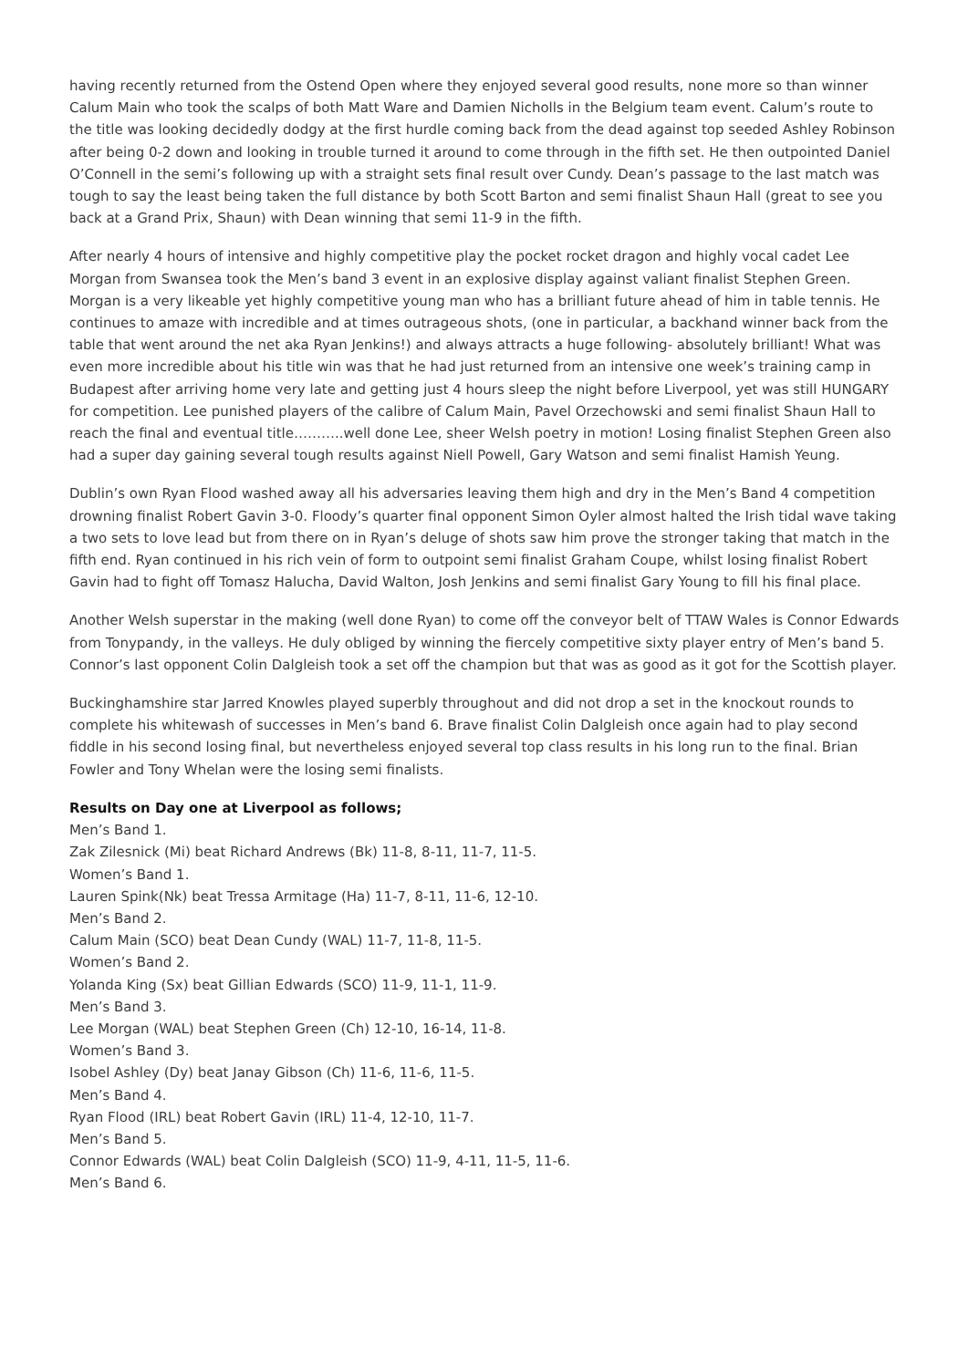having recently returned from the Ostend Open where they enjoyed several good results, none more so than winner Calum Main who took the scalps of both Matt Ware and Damien Nicholls in the Belgium team event. Calum’s route to the title was looking decidedly dodgy at the first hurdle coming back from the dead against top seeded Ashley Robinson after being 0-2 down and looking in trouble turned it around to come through in the fifth set. He then outpointed Daniel O’Connell in the semi’s following up with a straight sets final result over Cundy. Dean’s passage to the last match was tough to say the least being taken the full distance by both Scott Barton and semi finalist Shaun Hall (great to see you back at a Grand Prix, Shaun) with Dean winning that semi 11-9 in the fifth.
After nearly 4 hours of intensive and highly competitive play the pocket rocket dragon and highly vocal cadet Lee Morgan from Swansea took the Men’s band 3 event in an explosive display against valiant finalist Stephen Green. Morgan is a very likeable yet highly competitive young man who has a brilliant future ahead of him in table tennis. He continues to amaze with incredible and at times outrageous shots, (one in particular, a backhand winner back from the table that went around the net aka Ryan Jenkins!) and always attracts a huge following- absolutely brilliant! What was even more incredible about his title win was that he had just returned from an intensive one week’s training camp in Budapest after arriving home very late and getting just 4 hours sleep the night before Liverpool, yet was still HUNGARY for competition. Lee punished players of the calibre of Calum Main, Pavel Orzechowski and semi finalist Shaun Hall to reach the final and eventual title………..well done Lee, sheer Welsh poetry in motion! Losing finalist Stephen Green also had a super day gaining several tough results against Niell Powell, Gary Watson and semi finalist Hamish Yeung.
Dublin’s own Ryan Flood washed away all his adversaries leaving them high and dry in the Men’s Band 4 competition drowning finalist Robert Gavin 3-0. Floody’s quarter final opponent Simon Oyler almost halted the Irish tidal wave taking a two sets to love lead but from there on in Ryan’s deluge of shots saw him prove the stronger taking that match in the fifth end. Ryan continued in his rich vein of form to outpoint semi finalist Graham Coupe, whilst losing finalist Robert Gavin had to fight off Tomasz Halucha, David Walton, Josh Jenkins and semi finalist Gary Young to fill his final place.
Another Welsh superstar in the making (well done Ryan) to come off the conveyor belt of TTAW Wales is Connor Edwards from Tonypandy, in the valleys. He duly obliged by winning the fiercely competitive sixty player entry of Men’s band 5. Connor’s last opponent Colin Dalgleish took a set off the champion but that was as good as it got for the Scottish player.
Buckinghamshire star Jarred Knowles played superbly throughout and did not drop a set in the knockout rounds to complete his whitewash of successes in Men’s band 6. Brave finalist Colin Dalgleish once again had to play second fiddle in his second losing final, but nevertheless enjoyed several top class results in his long run to the final. Brian Fowler and Tony Whelan were the losing semi finalists.
Results on Day one at Liverpool as follows;
Men’s Band 1.
Zak Zilesnick (Mi) beat Richard Andrews (Bk) 11-8, 8-11, 11-7, 11-5.
Women’s Band 1.
Lauren Spink(Nk) beat Tressa Armitage (Ha) 11-7, 8-11, 11-6, 12-10.
Men’s Band 2.
Calum Main (SCO) beat Dean Cundy (WAL) 11-7, 11-8, 11-5.
Women’s Band 2.
Yolanda King (Sx) beat Gillian Edwards (SCO) 11-9, 11-1, 11-9.
Men’s Band 3.
Lee Morgan (WAL) beat Stephen Green (Ch) 12-10, 16-14, 11-8.
Women’s Band 3.
Isobel Ashley (Dy) beat Janay Gibson (Ch) 11-6, 11-6, 11-5.
Men’s Band 4.
Ryan Flood (IRL) beat Robert Gavin (IRL) 11-4, 12-10, 11-7.
Men’s Band 5.
Connor Edwards (WAL) beat Colin Dalgleish (SCO) 11-9, 4-11, 11-5, 11-6.
Men’s Band 6.